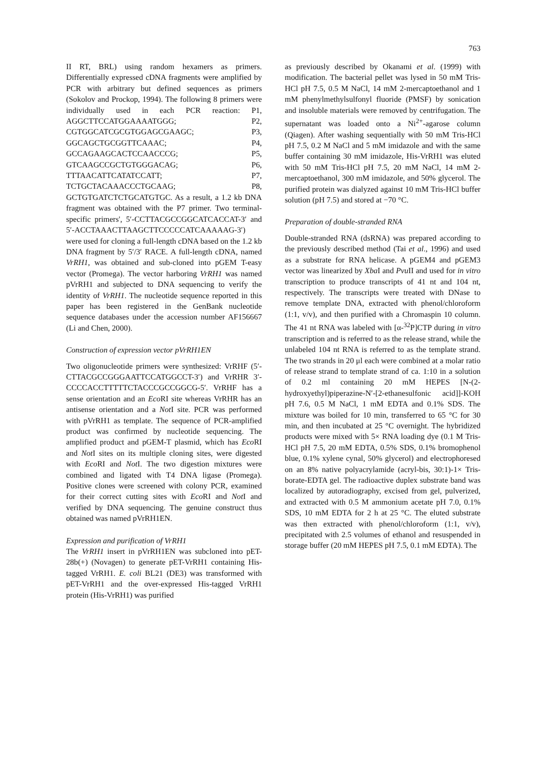763
II RT, BRL) using random hexamers as primers. Differentially expressed cDNA fragments were amplified by PCR with arbitrary but defined sequences as primers (Sokolov and Prockop, 1994). The following 8 primers were individually used in each PCR reaction: P1, AGGCTTCCATGGAAAATGGG; P2, CGTGGCATCGCGTGGAGCGAAGC; P3, GGCAGCTGCGGTTCAAAC; P4, GCCAGAAGCACTCCAACCCG; P5, GTCAAGCCGCTGTGGGACAG; P6, TTTAACATTCATATCCATT; P7, TCTGCTACAAACCCTGCAAG; P8, GCTGTGATCTCTGCATGTGC. As a result, a 1.2 kb DNA fragment was obtained with the P7 primer. Two terminal-specific primers', 5′-CCTTACGCCGGCATCACCAT-3′ and 5′-ACCTAAACTTAAGCTTCCCCCATCAAAAAG-3′) were used for cloning a full-length cDNA based on the 1.2 kb DNA fragment by 5′/3′ RACE. A full-length cDNA, named VrRH1, was obtained and sub-cloned into pGEM T-easy vector (Promega). The vector harboring VrRH1 was named pVrRH1 and subjected to DNA sequencing to verify the identity of VrRH1. The nucleotide sequence reported in this paper has been registered in the GenBank nucleotide sequence databases under the accession number AF156667 (Li and Chen, 2000).
Construction of expression vector pVrRH1EN
Two oligonucleotide primers were synthesized: VrRHF (5′-CTTACGCCGGGAATTCCATGGCCT-3′) and VrRHR 3′-CCCCACCTTTTTCTACCCGCCGGCG-5′. VrRHF has a sense orientation and an Eco RI site whereas VrRHR has an antisense orientation and a Not I site. PCR was performed with pVrRH1 as template. The sequence of PCR-amplified product was confirmed by nucleotide sequencing. The amplified product and pGEM-T plasmid, which has Eco RI and Not I sites on its multiple cloning sites, were digested with Eco RI and Not I. The two digestion mixtures were combined and ligated with T4 DNA ligase (Promega). Positive clones were screened with colony PCR, examined for their correct cutting sites with Eco RI and Not I and verified by DNA sequencing. The genuine construct thus obtained was named pVrRH1EN.
Expression and purification of VrRH1
The VrRH1 insert in pVrRH1EN was subcloned into pET-28b(+) (Novagen) to generate pET-VrRH1 containing His-tagged VrRH1. E. coli BL21 (DE3) was transformed with pET-VrRH1 and the over-expressed His-tagged VrRH1 protein (His-VrRH1) was purified
as previously described by Okanami et al. (1999) with modification. The bacterial pellet was lysed in 50 mM Tris-HCl pH 7.5, 0.5 M NaCl, 14 mM 2-mercaptoethanol and 1 mM phenylmethylsulfonyl fluoride (PMSF) by sonication and insoluble materials were removed by centrifugation. The supernatant was loaded onto a Ni<sup>2+</sup>-agarose column (Qiagen). After washing sequentially with 50 mM Tris-HCl pH 7.5, 0.2 M NaCl and 5 mM imidazole and with the same buffer containing 30 mM imidazole, His-VrRH1 was eluted with 50 mM Tris-HCl pH 7.5, 20 mM NaCl, 14 mM 2-mercaptoethanol, 300 mM imidazole, and 50% glycerol. The purified protein was dialyzed against 10 mM Tris-HCl buffer solution (pH 7.5) and stored at −70 °C.
Preparation of double-stranded RNA
Double-stranded RNA (dsRNA) was prepared according to the previously described method (Tai et al., 1996) and used as a substrate for RNA helicase. A pGEM4 and pGEM3 vector was linearized by Xba I and Pvu II and used for in vitro transcription to produce transcripts of 41 nt and 104 nt, respectively. The transcripts were treated with DNase to remove template DNA, extracted with phenol/chloroform (1:1, v/v), and then purified with a Chromaspin 10 column. The 41 nt RNA was labeled with [α-<sup>32</sup>P]CTP during in vitro transcription and is referred to as the release strand, while the unlabeled 104 nt RNA is referred to as the template strand. The two strands in 20 μl each were combined at a molar ratio of release strand to template strand of ca. 1:10 in a solution of 0.2 ml containing 20 mM HEPES [N-(2-hydroxyethyl)piperazine-N′-[2-ethanesulfonic acid]]-KOH pH 7.6, 0.5 M NaCl, 1 mM EDTA and 0.1% SDS. The mixture was boiled for 10 min, transferred to 65 °C for 30 min, and then incubated at 25 °C overnight. The hybridized products were mixed with 5× RNA loading dye (0.1 M Tris-HCl pH 7.5, 20 mM EDTA, 0.5% SDS, 0.1% bromophenol blue, 0.1% xylene cynal, 50% glycerol) and electrophoresed on an 8% native polyacrylamide (acryl-bis, 30:1)-1× Tris-borate-EDTA gel. The radioactive duplex substrate band was localized by autoradiography, excised from gel, pulverized, and extracted with 0.5 M ammonium acetate pH 7.0, 0.1% SDS, 10 mM EDTA for 2 h at 25 °C. The eluted substrate was then extracted with phenol/chloroform (1:1, v/v), precipitated with 2.5 volumes of ethanol and resuspended in storage buffer (20 mM HEPES pH 7.5, 0.1 mM EDTA). The